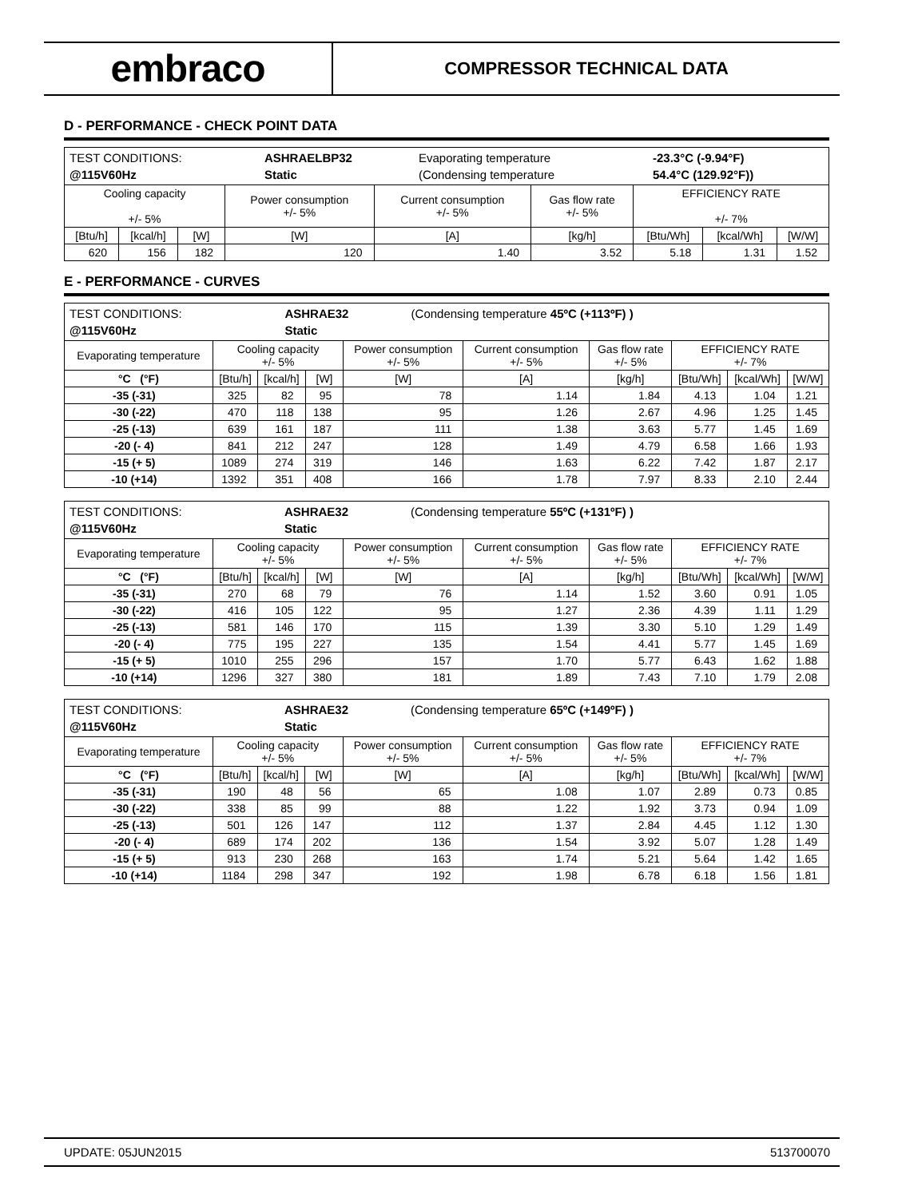embraco
COMPRESSOR TECHNICAL DATA
D - PERFORMANCE - CHECK POINT DATA
| / TEST CONDITIONS: / ASHRAELBP32 / Evaporating temperature / -23.3°C (-9.94°F) / / @115V60Hz / Static / (Condensing temperature / 54.4°C (129.92°F)) / | | | | | | | | |
| Cooling capacity +/- 5% | | | Power consumption +/- 5% | Current consumption +/- 5% | Gas flow rate +/- 5% | EFFICIENCY RATE +/- 7% | | |
| [Btu/h] | [kcal/h] | [W] | [W] | [A] | [kg/h] | [Btu/Wh] | [kcal/Wh] | [W/W] |
| 620 | 156 | 182 | 120 | 1.40 | 3.52 | 5.18 | 1.31 | 1.52 |
E - PERFORMANCE - CURVES
| / TEST CONDITIONS: / ASHRAE32 / (Condensing temperature 45ºC (+113ºF) ) / / @115V60Hz / Static / / | | | | | | | | | |
| Evaporating temperature | Cooling capacity +/- 5% | | | Power consumption +/- 5% | Current consumption +/- 5% | Gas flow rate +/- 5% | EFFICIENCY RATE +/- 7% | | |
| °C (°F) | [Btu/h] | [kcal/h] | [W] | [W] | [A] | [kg/h] | [Btu/Wh] | [kcal/Wh] | [W/W] |
| -35 (-31) | 325 | 82 | 95 | 78 | 1.14 | 1.84 | 4.13 | 1.04 | 1.21 |
| -30 (-22) | 470 | 118 | 138 | 95 | 1.26 | 2.67 | 4.96 | 1.25 | 1.45 |
| -25 (-13) | 639 | 161 | 187 | 111 | 1.38 | 3.63 | 5.77 | 1.45 | 1.69 |
| -20 (- 4) | 841 | 212 | 247 | 128 | 1.49 | 4.79 | 6.58 | 1.66 | 1.93 |
| -15 (+ 5) | 1089 | 274 | 319 | 146 | 1.63 | 6.22 | 7.42 | 1.87 | 2.17 |
| -10 (+14) | 1392 | 351 | 408 | 166 | 1.78 | 7.97 | 8.33 | 2.10 | 2.44 |
| / TEST CONDITIONS: / ASHRAE32 / (Condensing temperature 55ºC (+131ºF) ) / / @115V60Hz / Static / / | | | | | | | | | |
| Evaporating temperature | Cooling capacity +/- 5% | | | Power consumption +/- 5% | Current consumption +/- 5% | Gas flow rate +/- 5% | EFFICIENCY RATE +/- 7% | | |
| °C (°F) | [Btu/h] | [kcal/h] | [W] | [W] | [A] | [kg/h] | [Btu/Wh] | [kcal/Wh] | [W/W] |
| -35 (-31) | 270 | 68 | 79 | 76 | 1.14 | 1.52 | 3.60 | 0.91 | 1.05 |
| -30 (-22) | 416 | 105 | 122 | 95 | 1.27 | 2.36 | 4.39 | 1.11 | 1.29 |
| -25 (-13) | 581 | 146 | 170 | 115 | 1.39 | 3.30 | 5.10 | 1.29 | 1.49 |
| -20 (- 4) | 775 | 195 | 227 | 135 | 1.54 | 4.41 | 5.77 | 1.45 | 1.69 |
| -15 (+ 5) | 1010 | 255 | 296 | 157 | 1.70 | 5.77 | 6.43 | 1.62 | 1.88 |
| -10 (+14) | 1296 | 327 | 380 | 181 | 1.89 | 7.43 | 7.10 | 1.79 | 2.08 |
| / TEST CONDITIONS: / ASHRAE32 / (Condensing temperature 65ºC (+149ºF) ) / / @115V60Hz / Static / / | | | | | | | | | |
| Evaporating temperature | Cooling capacity +/- 5% | | | Power consumption +/- 5% | Current consumption +/- 5% | Gas flow rate +/- 5% | EFFICIENCY RATE +/- 7% | | |
| °C (°F) | [Btu/h] | [kcal/h] | [W] | [W] | [A] | [kg/h] | [Btu/Wh] | [kcal/Wh] | [W/W] |
| -35 (-31) | 190 | 48 | 56 | 65 | 1.08 | 1.07 | 2.89 | 0.73 | 0.85 |
| -30 (-22) | 338 | 85 | 99 | 88 | 1.22 | 1.92 | 3.73 | 0.94 | 1.09 |
| -25 (-13) | 501 | 126 | 147 | 112 | 1.37 | 2.84 | 4.45 | 1.12 | 1.30 |
| -20 (- 4) | 689 | 174 | 202 | 136 | 1.54 | 3.92 | 5.07 | 1.28 | 1.49 |
| -15 (+ 5) | 913 | 230 | 268 | 163 | 1.74 | 5.21 | 5.64 | 1.42 | 1.65 |
| -10 (+14) | 1184 | 298 | 347 | 192 | 1.98 | 6.78 | 6.18 | 1.56 | 1.81 |
UPDATE: 05JUN2015 513700070